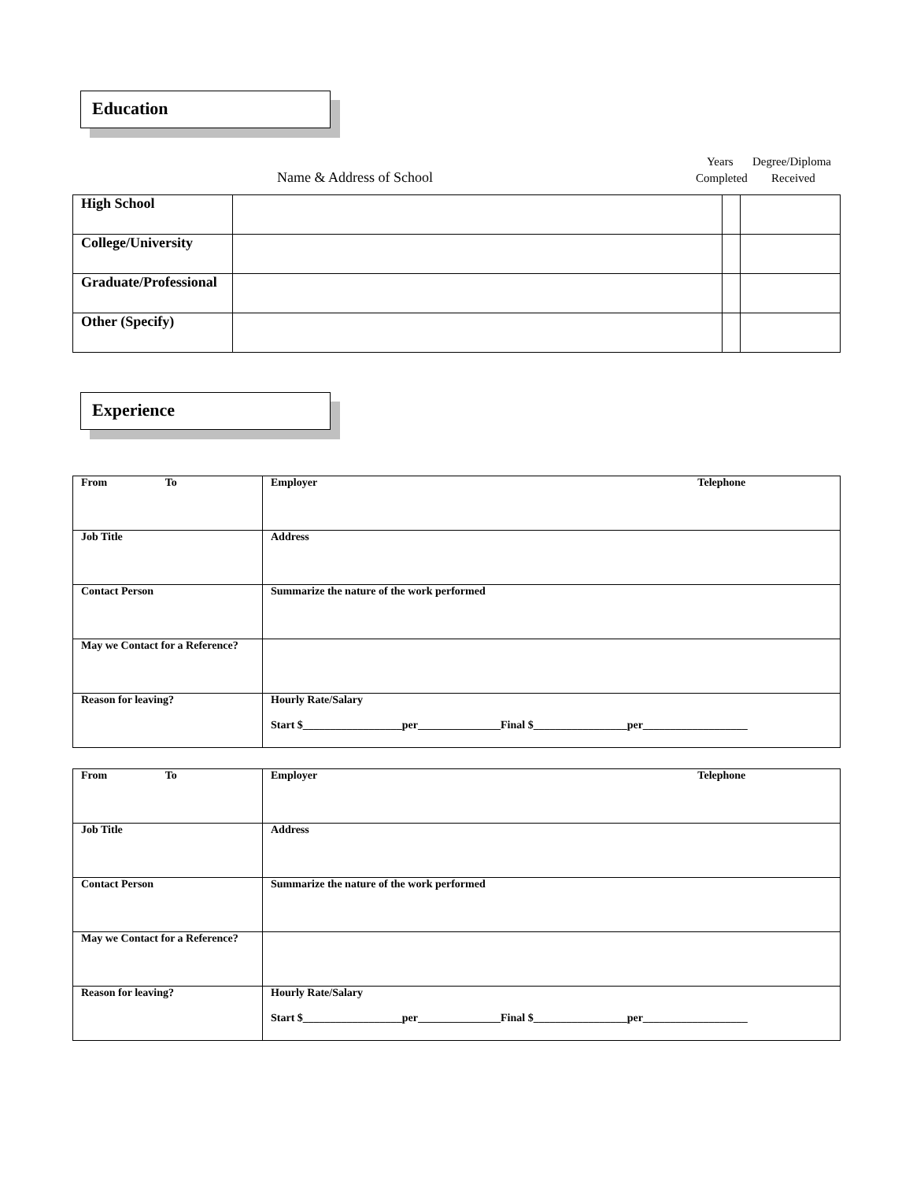Education
Years Degree/Diploma
Name & Address of School Completed Received
| High School | | | |
| College/University | | | |
| Graduate/Professional | | | |
| Other (Specify) | | | |
Experience
| From To | Employer Telephone |
| Job Title | Address |
| Contact Person | Summarize the nature of the work performed |
| May we Contact for a Reference? | |
| Reason for leaving? | Hourly Rate/Salary Start $__________________per_______________Final $_________________per___________________ |
| From To | Employer Telephone |
| Job Title | Address |
| Contact Person | Summarize the nature of the work performed |
| May we Contact for a Reference? | |
| Reason for leaving? | Hourly Rate/Salary Start $__________________per_______________Final $_________________per___________________ |